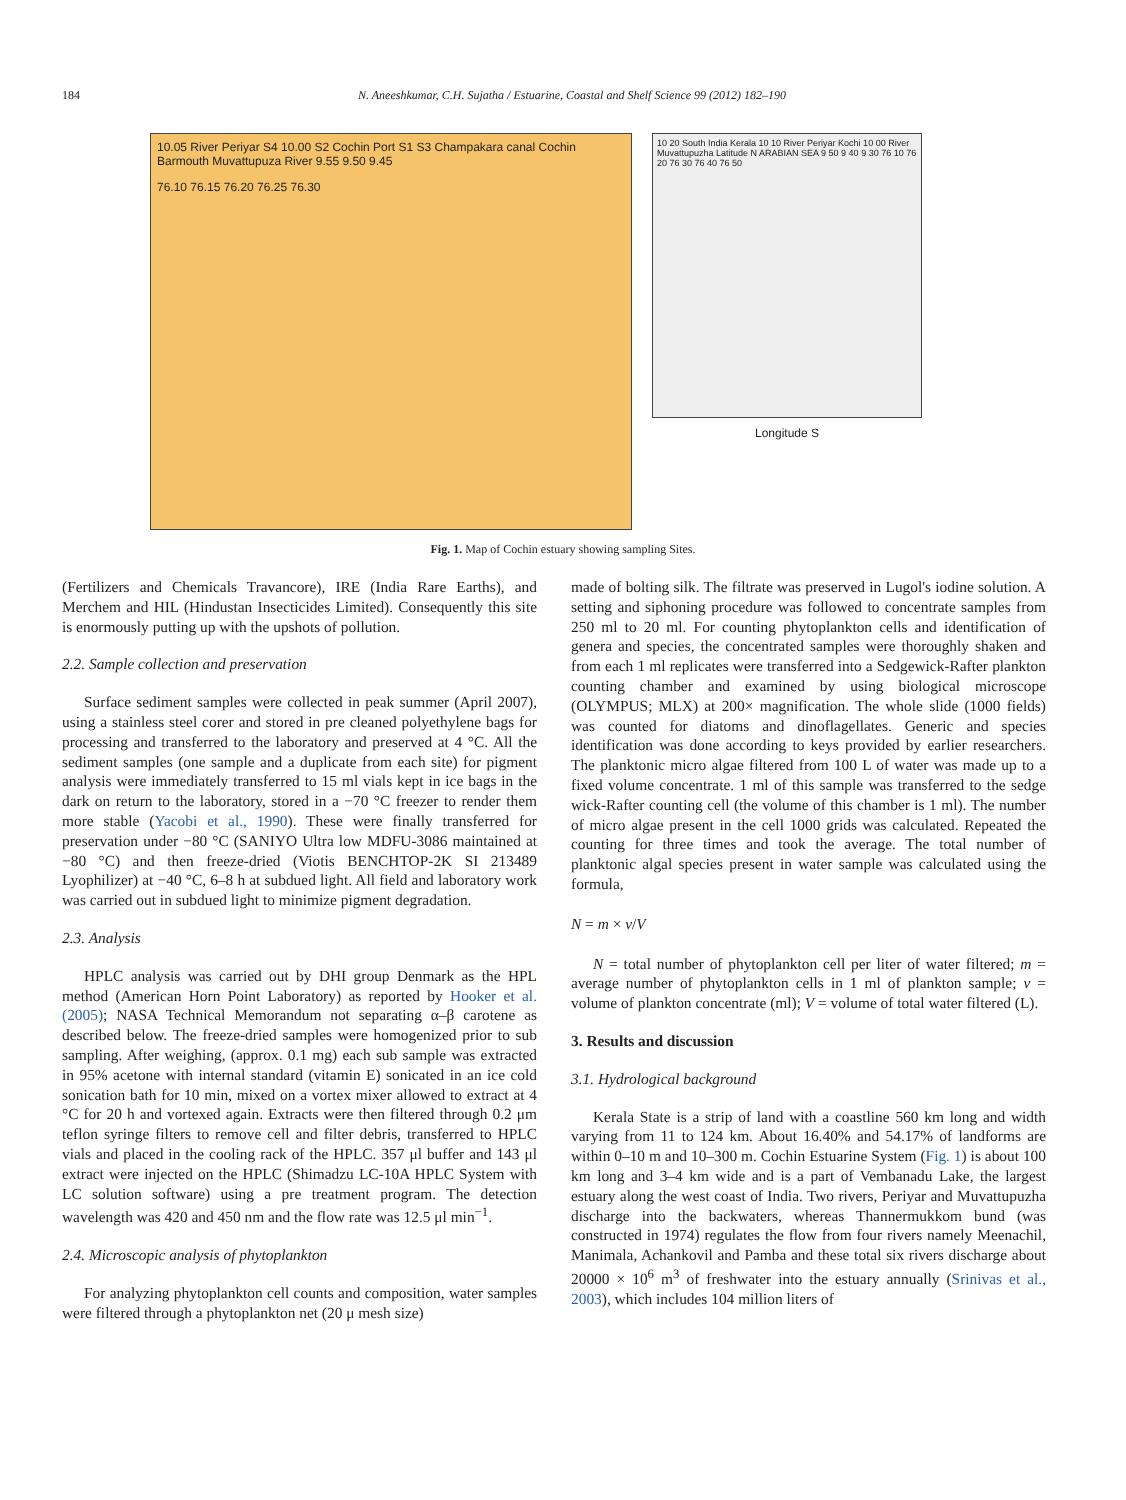184 N. Aneeshkumar, C.H. Sujatha / Estuarine, Coastal and Shelf Science 99 (2012) 182–190
10.05 River Periyar S4 10.00 S2 Cochin Port S1 S3 Champakara canal Cochin Barmouth Muvattupuza River 9.55 9.50 9.45
76.10 76.15 76.20 76.25 76.30
10 20 South India Kerala 10 10 River Periyar Kochi 10 00 River Muvattupuzha Latitude N ARABIAN SEA 9 50 9 40 9 30 76 10 76 20 76 30 76 40 76 50
Longitude S
Fig. 1. Map of Cochin estuary showing sampling Sites.
(Fertilizers and Chemicals Travancore), IRE (India Rare Earths), and Merchem and HIL (Hindustan Insecticides Limited). Consequently this site is enormously putting up with the upshots of pollution.
2.2. Sample collection and preservation
Surface sediment samples were collected in peak summer (April 2007), using a stainless steel corer and stored in pre cleaned polyethylene bags for processing and transferred to the laboratory and preserved at 4 °C. All the sediment samples (one sample and a duplicate from each site) for pigment analysis were immediately transferred to 15 ml vials kept in ice bags in the dark on return to the laboratory, stored in a −70 °C freezer to render them more stable (Yacobi et al., 1990). These were finally transferred for preservation under −80 °C (SANIYO Ultra low MDFU-3086 maintained at −80 °C) and then freeze-dried (Viotis BENCHTOP-2K SI 213489 Lyophilizer) at −40 °C, 6–8 h at subdued light. All field and laboratory work was carried out in subdued light to minimize pigment degradation.
2.3. Analysis
HPLC analysis was carried out by DHI group Denmark as the HPL method (American Horn Point Laboratory) as reported by Hooker et al. (2005); NASA Technical Memorandum not separating α–β carotene as described below. The freeze-dried samples were homogenized prior to sub sampling. After weighing, (approx. 0.1 mg) each sub sample was extracted in 95% acetone with internal standard (vitamin E) sonicated in an ice cold sonication bath for 10 min, mixed on a vortex mixer allowed to extract at 4 °C for 20 h and vortexed again. Extracts were then filtered through 0.2 μm teflon syringe filters to remove cell and filter debris, transferred to HPLC vials and placed in the cooling rack of the HPLC. 357 μl buffer and 143 μl extract were injected on the HPLC (Shimadzu LC-10A HPLC System with LC solution software) using a pre treatment program. The detection wavelength was 420 and 450 nm and the flow rate was 12.5 μl min<sup>−1</sup>.
2.4. Microscopic analysis of phytoplankton
For analyzing phytoplankton cell counts and composition, water samples were filtered through a phytoplankton net (20 μ mesh size)
made of bolting silk. The filtrate was preserved in Lugol's iodine solution. A setting and siphoning procedure was followed to concentrate samples from 250 ml to 20 ml. For counting phytoplankton cells and identification of genera and species, the concentrated samples were thoroughly shaken and from each 1 ml replicates were transferred into a Sedgewick-Rafter plankton counting chamber and examined by using biological microscope (OLYMPUS; MLX) at 200× magnification. The whole slide (1000 fields) was counted for diatoms and dinoflagellates. Generic and species identification was done according to keys provided by earlier researchers. The planktonic micro algae filtered from 100 L of water was made up to a fixed volume concentrate. 1 ml of this sample was transferred to the sedge wick-Rafter counting cell (the volume of this chamber is 1 ml). The number of micro algae present in the cell 1000 grids was calculated. Repeated the counting for three times and took the average. The total number of planktonic algal species present in water sample was calculated using the formula,
N = m × v/V
N = total number of phytoplankton cell per liter of water filtered; m = average number of phytoplankton cells in 1 ml of plankton sample; v = volume of plankton concentrate (ml); V = volume of total water filtered (L).
3. Results and discussion
3.1. Hydrological background
Kerala State is a strip of land with a coastline 560 km long and width varying from 11 to 124 km. About 16.40% and 54.17% of landforms are within 0–10 m and 10–300 m. Cochin Estuarine System (Fig. 1) is about 100 km long and 3–4 km wide and is a part of Vembanadu Lake, the largest estuary along the west coast of India. Two rivers, Periyar and Muvattupuzha discharge into the backwaters, whereas Thannermukkom bund (was constructed in 1974) regulates the flow from four rivers namely Meenachil, Manimala, Achankovil and Pamba and these total six rivers discharge about 20000 × 10<sup>6</sup> m<sup>3</sup> of freshwater into the estuary annually (Srinivas et al., 2003), which includes 104 million liters of